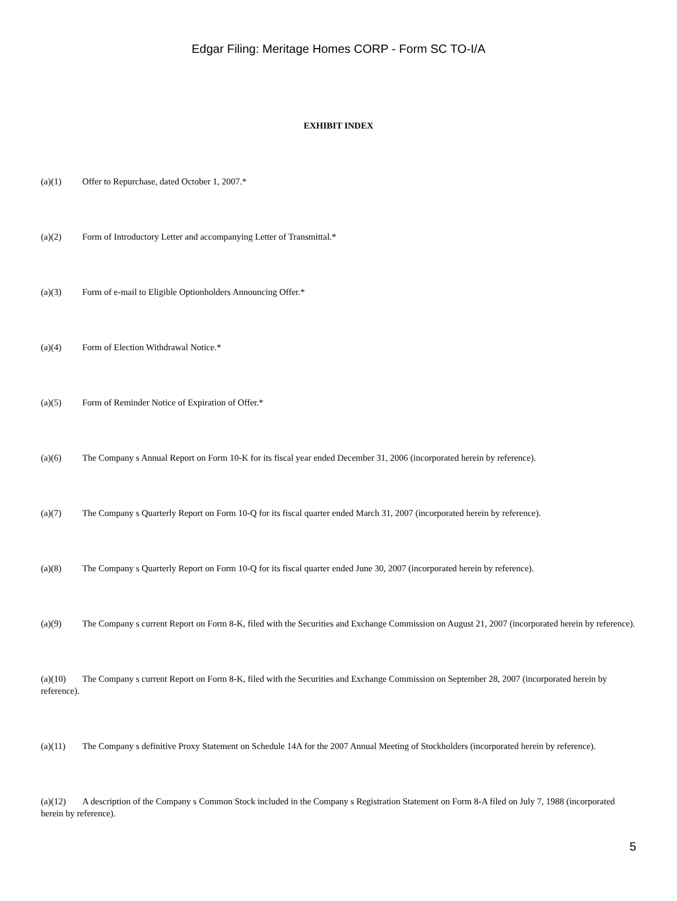Edgar Filing: Meritage Homes CORP - Form SC TO-I/A
EXHIBIT INDEX
(a)(1) Offer to Repurchase, dated October 1, 2007.*
(a)(2) Form of Introductory Letter and accompanying Letter of Transmittal.*
(a)(3) Form of e-mail to Eligible Optionholders Announcing Offer.*
(a)(4) Form of Election Withdrawal Notice.*
(a)(5) Form of Reminder Notice of Expiration of Offer.*
(a)(6) The Company s Annual Report on Form 10-K for its fiscal year ended December 31, 2006 (incorporated herein by reference).
(a)(7) The Company s Quarterly Report on Form 10-Q for its fiscal quarter ended March 31, 2007 (incorporated herein by reference).
(a)(8) The Company s Quarterly Report on Form 10-Q for its fiscal quarter ended June 30, 2007 (incorporated herein by reference).
(a)(9) The Company s current Report on Form 8-K, filed with the Securities and Exchange Commission on August 21, 2007 (incorporated herein by reference).
(a)(10) The Company s current Report on Form 8-K, filed with the Securities and Exchange Commission on September 28, 2007 (incorporated herein by reference).
(a)(11) The Company s definitive Proxy Statement on Schedule 14A for the 2007 Annual Meeting of Stockholders (incorporated herein by reference).
(a)(12) A description of the Company s Common Stock included in the Company s Registration Statement on Form 8-A filed on July 7, 1988 (incorporated herein by reference).
5